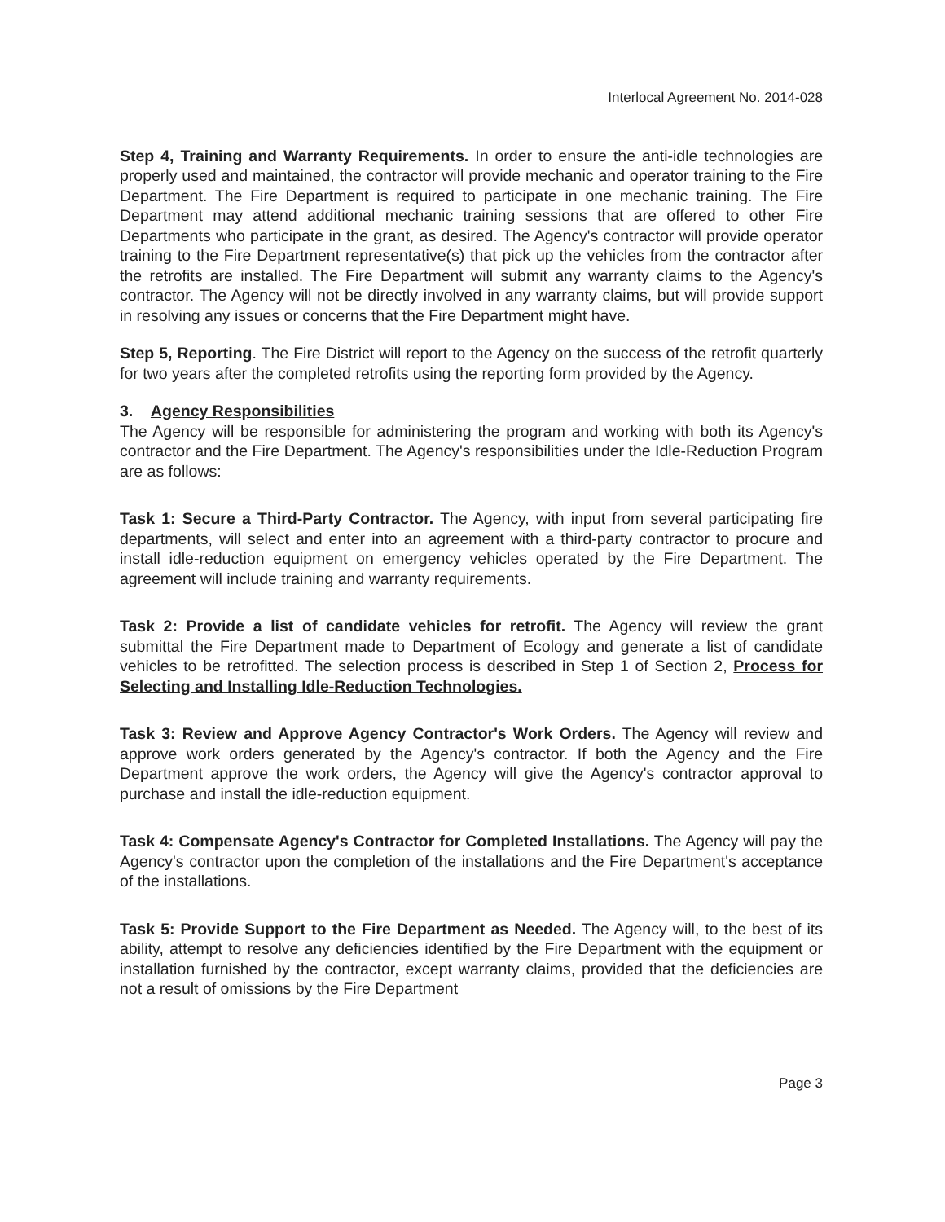Interlocal Agreement No. 2014-028
Step 4, Training and Warranty Requirements. In order to ensure the anti-idle technologies are properly used and maintained, the contractor will provide mechanic and operator training to the Fire Department. The Fire Department is required to participate in one mechanic training. The Fire Department may attend additional mechanic training sessions that are offered to other Fire Departments who participate in the grant, as desired. The Agency's contractor will provide operator training to the Fire Department representative(s) that pick up the vehicles from the contractor after the retrofits are installed. The Fire Department will submit any warranty claims to the Agency's contractor. The Agency will not be directly involved in any warranty claims, but will provide support in resolving any issues or concerns that the Fire Department might have.
Step 5, Reporting. The Fire District will report to the Agency on the success of the retrofit quarterly for two years after the completed retrofits using the reporting form provided by the Agency.
3. Agency Responsibilities
The Agency will be responsible for administering the program and working with both its Agency's contractor and the Fire Department. The Agency's responsibilities under the Idle-Reduction Program are as follows:
Task 1: Secure a Third-Party Contractor. The Agency, with input from several participating fire departments, will select and enter into an agreement with a third-party contractor to procure and install idle-reduction equipment on emergency vehicles operated by the Fire Department. The agreement will include training and warranty requirements.
Task 2: Provide a list of candidate vehicles for retrofit. The Agency will review the grant submittal the Fire Department made to Department of Ecology and generate a list of candidate vehicles to be retrofitted. The selection process is described in Step 1 of Section 2, Process for Selecting and Installing Idle-Reduction Technologies.
Task 3: Review and Approve Agency Contractor's Work Orders. The Agency will review and approve work orders generated by the Agency's contractor. If both the Agency and the Fire Department approve the work orders, the Agency will give the Agency's contractor approval to purchase and install the idle-reduction equipment.
Task 4: Compensate Agency's Contractor for Completed Installations. The Agency will pay the Agency's contractor upon the completion of the installations and the Fire Department's acceptance of the installations.
Task 5: Provide Support to the Fire Department as Needed. The Agency will, to the best of its ability, attempt to resolve any deficiencies identified by the Fire Department with the equipment or installation furnished by the contractor, except warranty claims, provided that the deficiencies are not a result of omissions by the Fire Department
Page 3